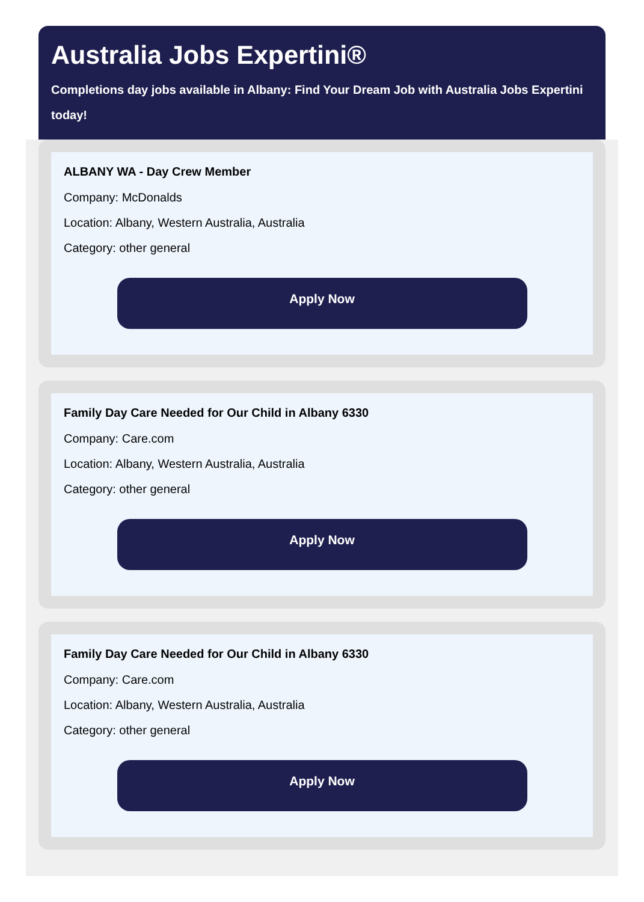Australia Jobs Expertini®
Completions day jobs available in Albany: Find Your Dream Job with Australia Jobs Expertini
today!
ALBANY WA - Day Crew Member
Company: McDonalds
Location: Albany, Western Australia, Australia
Category: other general
Apply Now
Family Day Care Needed for Our Child in Albany 6330
Company: Care.com
Location: Albany, Western Australia, Australia
Category: other general
Apply Now
Family Day Care Needed for Our Child in Albany 6330
Company: Care.com
Location: Albany, Western Australia, Australia
Category: other general
Apply Now